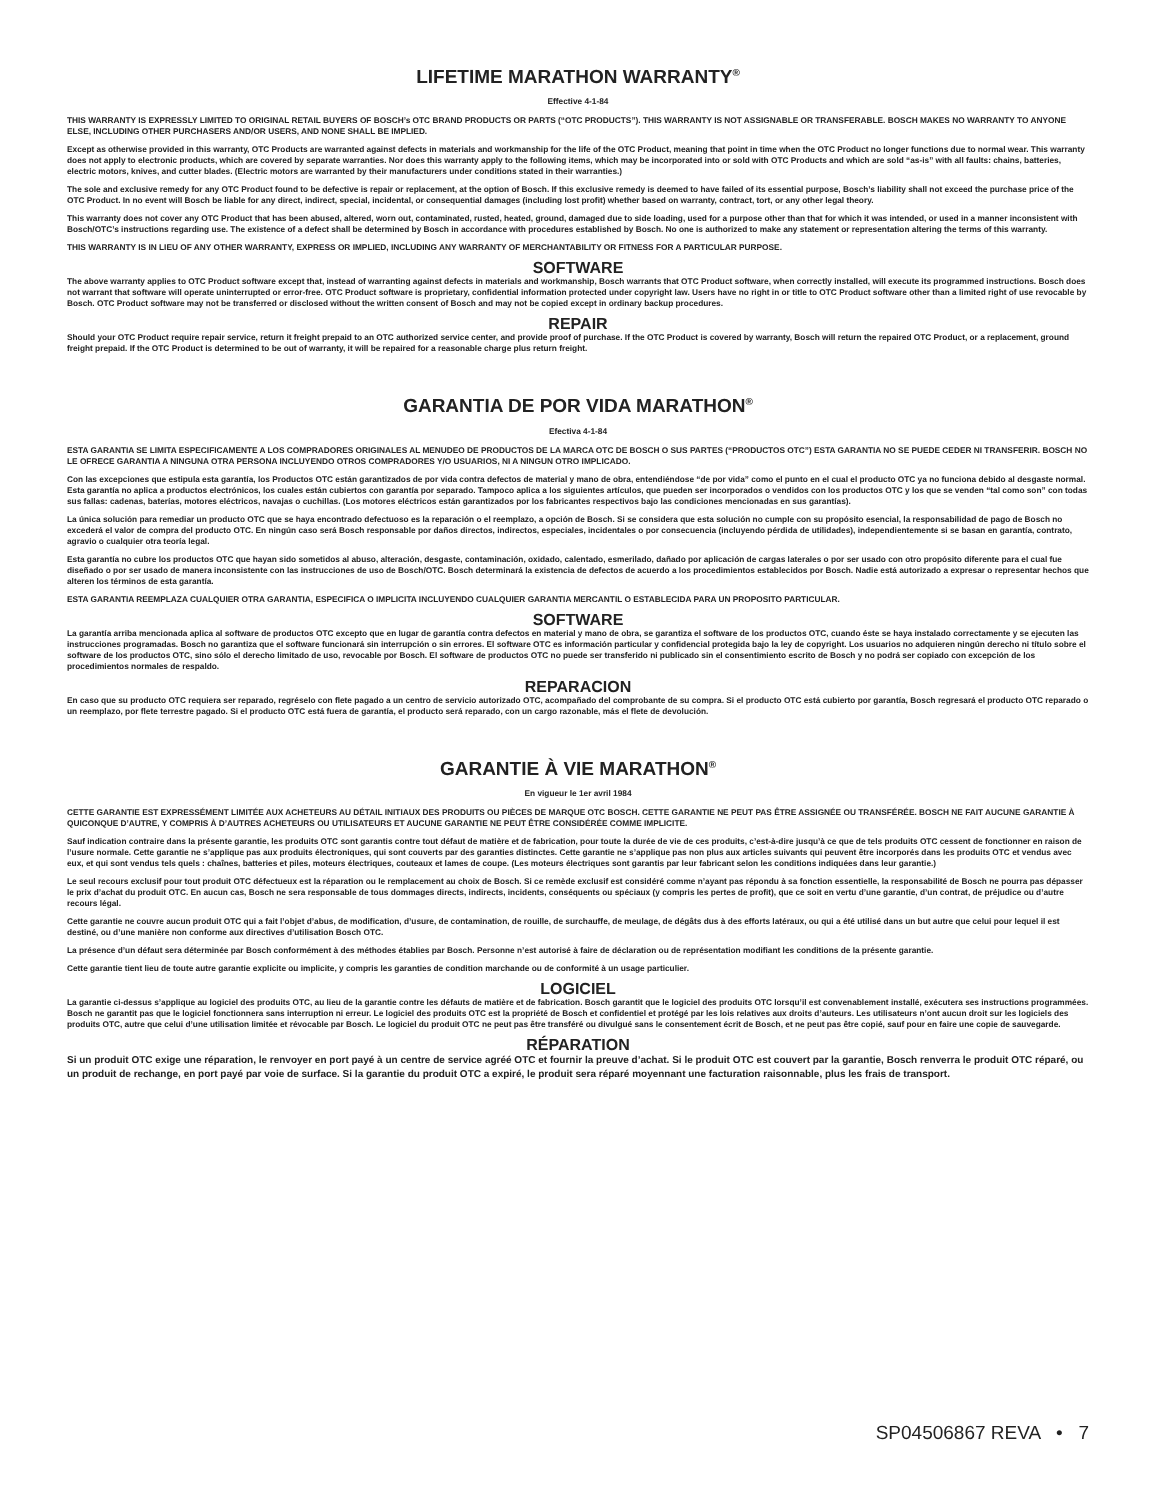LIFETIME MARATHON WARRANTY<sup>®</sup>
Effective 4-1-84
THIS WARRANTY IS EXPRESSLY LIMITED TO ORIGINAL RETAIL BUYERS OF BOSCH’s OTC BRAND PRODUCTS OR PARTS (“OTC PRODUCTS”). THIS WARRANTY IS NOT ASSIGNABLE OR TRANSFERABLE. BOSCH MAKES NO WARRANTY TO ANYONE ELSE, INCLUDING OTHER PURCHASERS AND/OR USERS, AND NONE SHALL BE IMPLIED.
Except as otherwise provided in this warranty, OTC Products are warranted against defects in materials and workmanship for the life of the OTC Product, meaning that point in time when the OTC Product no longer functions due to normal wear. This warranty does not apply to electronic products, which are covered by separate warranties. Nor does this warranty apply to the following items, which may be incorporated into or sold with OTC Products and which are sold “as-is” with all faults: chains, batteries, electric motors, knives, and cutter blades. (Electric motors are warranted by their manufacturers under conditions stated in their warranties.)
The sole and exclusive remedy for any OTC Product found to be defective is repair or replacement, at the option of Bosch. If this exclusive remedy is deemed to have failed of its essential purpose, Bosch’s liability shall not exceed the purchase price of the OTC Product. In no event will Bosch be liable for any direct, indirect, special, incidental, or consequential damages (including lost profit) whether based on warranty, contract, tort, or any other legal theory.
This warranty does not cover any OTC Product that has been abused, altered, worn out, contaminated, rusted, heated, ground, damaged due to side loading, used for a purpose other than that for which it was intended, or used in a manner inconsistent with Bosch/OTC’s instructions regarding use. The existence of a defect shall be determined by Bosch in accordance with procedures established by Bosch. No one is authorized to make any statement or representation altering the terms of this warranty.
THIS WARRANTY IS IN LIEU OF ANY OTHER WARRANTY, EXPRESS OR IMPLIED, INCLUDING ANY WARRANTY OF MERCHANTABILITY OR FITNESS FOR A PARTICULAR PURPOSE.
SOFTWARE
The above warranty applies to OTC Product software except that, instead of warranting against defects in materials and workmanship, Bosch warrants that OTC Product software, when correctly installed, will execute its programmed instructions. Bosch does not warrant that software will operate uninterrupted or error-free. OTC Product software is proprietary, confidential information protected under copyright law. Users have no right in or title to OTC Product software other than a limited right of use revocable by Bosch. OTC Product software may not be transferred or disclosed without the written consent of Bosch and may not be copied except in ordinary backup procedures.
REPAIR
Should your OTC Product require repair service, return it freight prepaid to an OTC authorized service center, and provide proof of purchase. If the OTC Product is covered by warranty, Bosch will return the repaired OTC Product, or a replacement, ground freight prepaid. If the OTC Product is determined to be out of warranty, it will be repaired for a reasonable charge plus return freight.
GARANTIA DE POR VIDA MARATHON<sup>®</sup>
Efectiva 4-1-84
ESTA GARANTIA SE LIMITA ESPECIFICAMENTE A LOS COMPRADORES ORIGINALES AL MENUDEO DE PRODUCTOS DE LA MARCA OTC DE BOSCH O SUS PARTES (“PRODUCTOS OTC”) ESTA GARANTIA NO SE PUEDE CEDER NI TRANSFERIR. BOSCH NO LE OFRECE GARANTIA A NINGUNA OTRA PERSONA INCLUYENDO OTROS COMPRADORES Y/O USUARIOS, NI A NINGUN OTRO IMPLICADO.
Con las excepciones que estipula esta garantía, los Productos OTC están garantizados de por vida contra defectos de material y mano de obra, entendiéndose “de por vida” como el punto en el cual el producto OTC ya no funciona debido al desgaste normal. Esta garantía no aplica a productos electrónicos, los cuales están cubiertos con garantía por separado. Tampoco aplica a los siguientes artículos, que pueden ser incorporados o vendidos con los productos OTC y los que se venden “tal como son” con todas sus fallas: cadenas, baterías, motores eléctricos, navajas o cuchillas. (Los motores eléctricos están garantizados por los fabricantes respectivos bajo las condiciones mencionadas en sus garantías).
La única solución para remediar un producto OTC que se haya encontrado defectuoso es la reparación o el reemplazo, a opción de Bosch. Si se considera que esta solución no cumple con su propósito esencial, la responsabilidad de pago de Bosch no excederá el valor de compra del producto OTC. En ningún caso será Bosch responsable por daños directos, indirectos, especiales, incidentales o por consecuencia (incluyendo pérdida de utilidades), independientemente si se basan en garantía, contrato, agravio o cualquier otra teoría legal.
Esta garantía no cubre los productos OTC que hayan sido sometidos al abuso, alteración, desgaste, contaminación, oxidado, calentado, esmerilado, dañado por aplicación de cargas laterales o por ser usado con otro propósito diferente para el cual fue diseñado o por ser usado de manera inconsistente con las instrucciones de uso de Bosch/OTC. Bosch determinará la existencia de defectos de acuerdo a los procedimientos establecidos por Bosch. Nadie está autorizado a expresar o representar hechos que alteren los términos de esta garantía.
ESTA GARANTIA REEMPLAZA CUALQUIER OTRA GARANTIA, ESPECIFICA O IMPLICITA INCLUYENDO CUALQUIER GARANTIA MERCANTIL O ESTABLECIDA PARA UN PROPOSITO PARTICULAR.
SOFTWARE
La garantía arriba mencionada aplica al software de productos OTC excepto que en lugar de garantía contra defectos en material y mano de obra, se garantiza el software de los productos OTC, cuando éste se haya instalado correctamente y se ejecuten las instrucciones programadas. Bosch no garantiza que el software funcionará sin interrupción o sin errores. El software OTC es información particular y confidencial protegida bajo la ley de copyright. Los usuarios no adquieren ningún derecho ni título sobre el software de los productos OTC, sino sólo el derecho limitado de uso, revocable por Bosch. El software de productos OTC no puede ser transferido ni publicado sin el consentimiento escrito de Bosch y no podrá ser copiado con excepción de los procedimientos normales de respaldo.
REPARACION
En caso que su producto OTC requiera ser reparado, regréselo con flete pagado a un centro de servicio autorizado OTC, acompañado del comprobante de su compra. Si el producto OTC está cubierto por garantía, Bosch regresará el producto OTC reparado o un reemplazo, por flete terrestre pagado. Si el producto OTC está fuera de garantía, el producto será reparado, con un cargo razonable, más el flete de devolución.
GARANTIE À VIE MARATHON<sup>®</sup>
En vigueur le 1er avril 1984
CETTE GARANTIE EST EXPRESSÉMENT LIMITÉE AUX ACHETEURS AU DÉTAIL INITIAUX DES PRODUITS OU PIÈCES DE MARQUE OTC BOSCH. CETTE GARANTIE NE PEUT PAS ÊTRE ASSIGNÉE OU TRANSFÉRÉE. BOSCH NE FAIT AUCUNE GARANTIE À QUICONQUE D’AUTRE, Y COMPRIS À D’AUTRES ACHETEURS OU UTILISATEURS ET AUCUNE GARANTIE NE PEUT ÊTRE CONSIDÉRÉE COMME IMPLICITE.
Sauf indication contraire dans la présente garantie, les produits OTC sont garantis contre tout défaut de matière et de fabrication, pour toute la durée de vie de ces produits, c’est-à-dire jusqu’à ce que de tels produits OTC cessent de fonctionner en raison de l’usure normale. Cette garantie ne s’applique pas aux produits électroniques, qui sont couverts par des garanties distinctes. Cette garantie ne s’applique pas non plus aux articles suivants qui peuvent être incorporés dans les produits OTC et vendus avec eux, et qui sont vendus tels quels : chaînes, batteries et piles, moteurs électriques, couteaux et lames de coupe. (Les moteurs électriques sont garantis par leur fabricant selon les conditions indiquées dans leur garantie.)
Le seul recours exclusif pour tout produit OTC défectueux est la réparation ou le remplacement au choix de Bosch. Si ce remède exclusif est considéré comme n’ayant pas répondu à sa fonction essentielle, la responsabilité de Bosch ne pourra pas dépasser le prix d’achat du produit OTC. En aucun cas, Bosch ne sera responsable de tous dommages directs, indirects, incidents, conséquents ou spéciaux (y compris les pertes de profit), que ce soit en vertu d’une garantie, d’un contrat, de préjudice ou d’autre recours légal.
Cette garantie ne couvre aucun produit OTC qui a fait l’objet d’abus, de modification, d’usure, de contamination, de rouille, de surchauffe, de meulage, de dégâts dus à des efforts latéraux, ou qui a été utilisé dans un but autre que celui pour lequel il est destiné, ou d’une manière non conforme aux directives d’utilisation Bosch OTC.
La présence d’un défaut sera déterminée par Bosch conformément à des méthodes établies par Bosch. Personne n’est autorisé à faire de déclaration ou de représentation modifiant les conditions de la présente garantie.
Cette garantie tient lieu de toute autre garantie explicite ou implicite, y compris les garanties de condition marchande ou de conformité à un usage particulier.
LOGICIEL
La garantie ci-dessus s’applique au logiciel des produits OTC, au lieu de la garantie contre les défauts de matière et de fabrication. Bosch garantit que le logiciel des produits OTC lorsqu’il est convenablement installé, exécutera ses instructions programmées. Bosch ne garantit pas que le logiciel fonctionnera sans interruption ni erreur. Le logiciel des produits OTC est la propriété de Bosch et confidentiel et protégé par les lois relatives aux droits d’auteurs. Les utilisateurs n’ont aucun droit sur les logiciels des produits OTC, autre que celui d’une utilisation limitée et révocable par Bosch. Le logiciel du produit OTC ne peut pas être transféré ou divulgué sans le consentement écrit de Bosch, et ne peut pas être copié, sauf pour en faire une copie de sauvegarde.
RÉPARATION
Si un produit OTC exige une réparation, le renvoyer en port payé à un centre de service agréé OTC et fournir la preuve d’achat. Si le produit OTC est couvert par la garantie, Bosch renverra le produit OTC réparé, ou un produit de rechange, en port payé par voie de surface. Si la garantie du produit OTC a expiré, le produit sera réparé moyennant une facturation raisonnable, plus les frais de transport.
SP04506867 REVA • 7